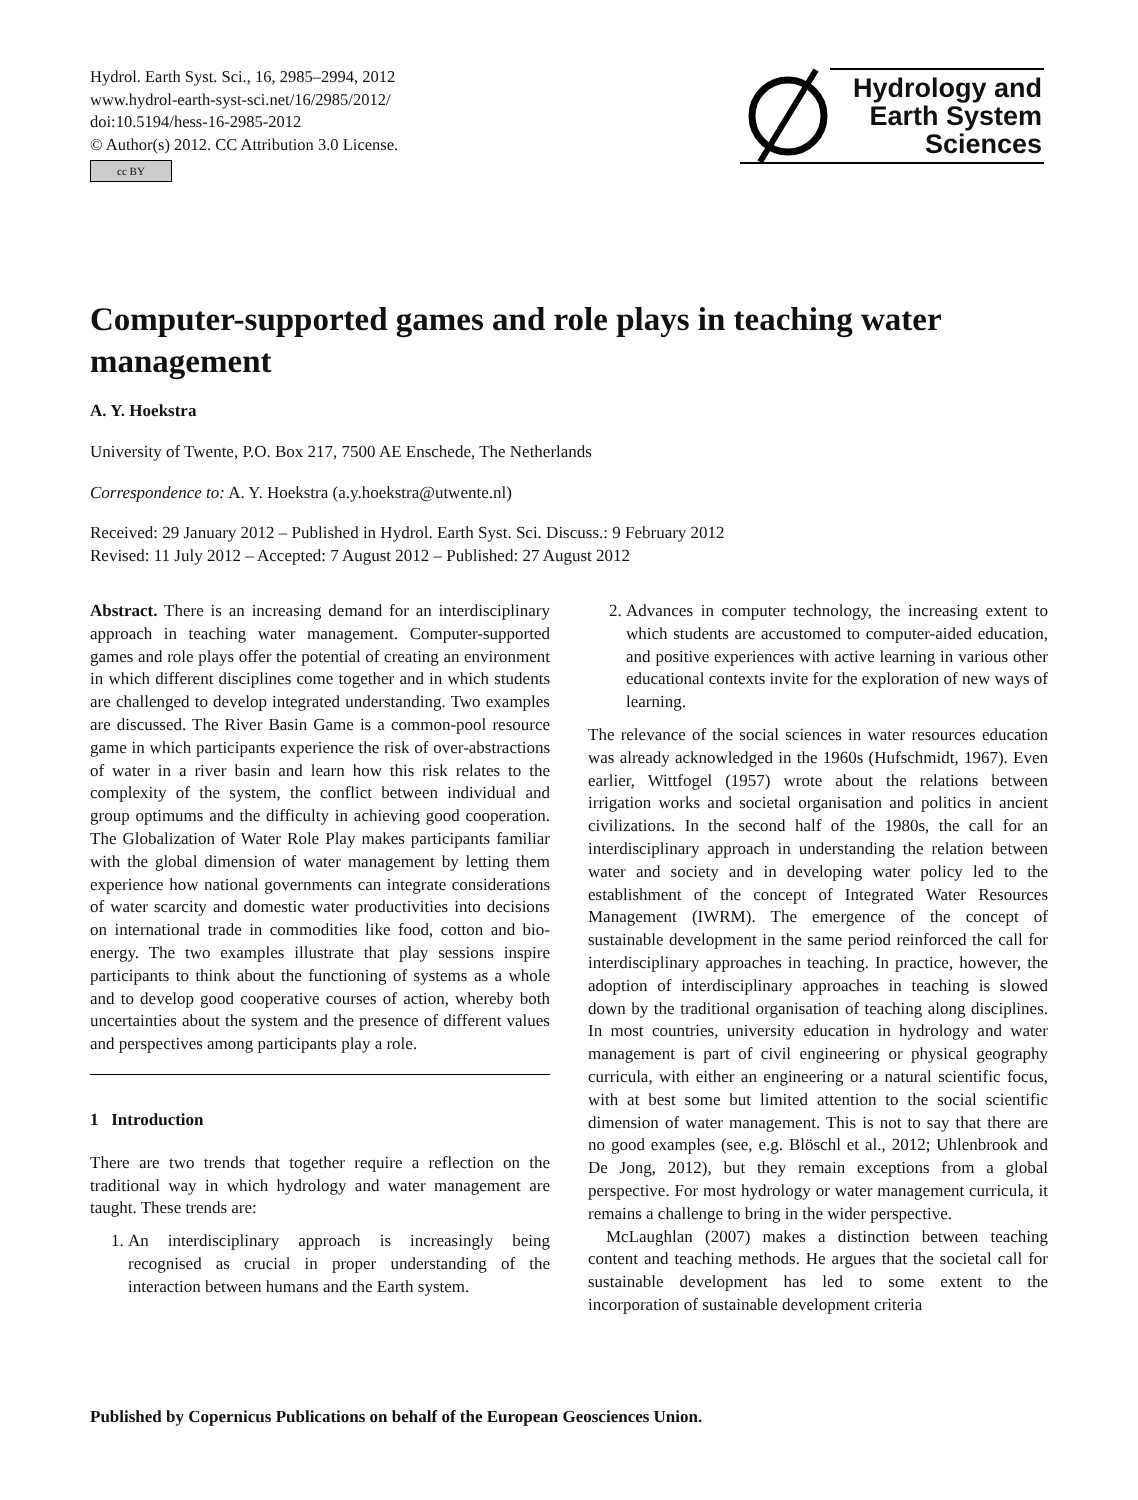Hydrol. Earth Syst. Sci., 16, 2985–2994, 2012
www.hydrol-earth-syst-sci.net/16/2985/2012/
doi:10.5194/hess-16-2985-2012
© Author(s) 2012. CC Attribution 3.0 License.
cc BY
Hydrology and
Earth System
Sciences
Computer-supported games and role plays in teaching water management
A. Y. Hoekstra
University of Twente, P.O. Box 217, 7500 AE Enschede, The Netherlands
Correspondence to: A. Y. Hoekstra (a.y.hoekstra@utwente.nl)
Received: 29 January 2012 – Published in Hydrol. Earth Syst. Sci. Discuss.: 9 February 2012
Revised: 11 July 2012 – Accepted: 7 August 2012 – Published: 27 August 2012
Abstract. There is an increasing demand for an interdisciplinary approach in teaching water management. Computer-supported games and role plays offer the potential of creating an environment in which different disciplines come together and in which students are challenged to develop integrated understanding. Two examples are discussed. The River Basin Game is a common-pool resource game in which participants experience the risk of over-abstractions of water in a river basin and learn how this risk relates to the complexity of the system, the conflict between individual and group optimums and the difficulty in achieving good cooperation. The Globalization of Water Role Play makes participants familiar with the global dimension of water management by letting them experience how national governments can integrate considerations of water scarcity and domestic water productivities into decisions on international trade in commodities like food, cotton and bio-energy. The two examples illustrate that play sessions inspire participants to think about the functioning of systems as a whole and to develop good cooperative courses of action, whereby both uncertainties about the system and the presence of different values and perspectives among participants play a role.
1 Introduction
There are two trends that together require a reflection on the traditional way in which hydrology and water management are taught. These trends are:
1. An interdisciplinary approach is increasingly being recognised as crucial in proper understanding of the interaction between humans and the Earth system.
2. Advances in computer technology, the increasing extent to which students are accustomed to computer-aided education, and positive experiences with active learning in various other educational contexts invite for the exploration of new ways of learning.
The relevance of the social sciences in water resources education was already acknowledged in the 1960s (Hufschmidt, 1967). Even earlier, Wittfogel (1957) wrote about the relations between irrigation works and societal organisation and politics in ancient civilizations. In the second half of the 1980s, the call for an interdisciplinary approach in understanding the relation between water and society and in developing water policy led to the establishment of the concept of Integrated Water Resources Management (IWRM). The emergence of the concept of sustainable development in the same period reinforced the call for interdisciplinary approaches in teaching. In practice, however, the adoption of interdisciplinary approaches in teaching is slowed down by the traditional organisation of teaching along disciplines. In most countries, university education in hydrology and water management is part of civil engineering or physical geography curricula, with either an engineering or a natural scientific focus, with at best some but limited attention to the social scientific dimension of water management. This is not to say that there are no good examples (see, e.g. Blöschl et al., 2012; Uhlenbrook and De Jong, 2012), but they remain exceptions from a global perspective. For most hydrology or water management curricula, it remains a challenge to bring in the wider perspective.
McLaughlan (2007) makes a distinction between teaching content and teaching methods. He argues that the societal call for sustainable development has led to some extent to the incorporation of sustainable development criteria
Published by Copernicus Publications on behalf of the European Geosciences Union.